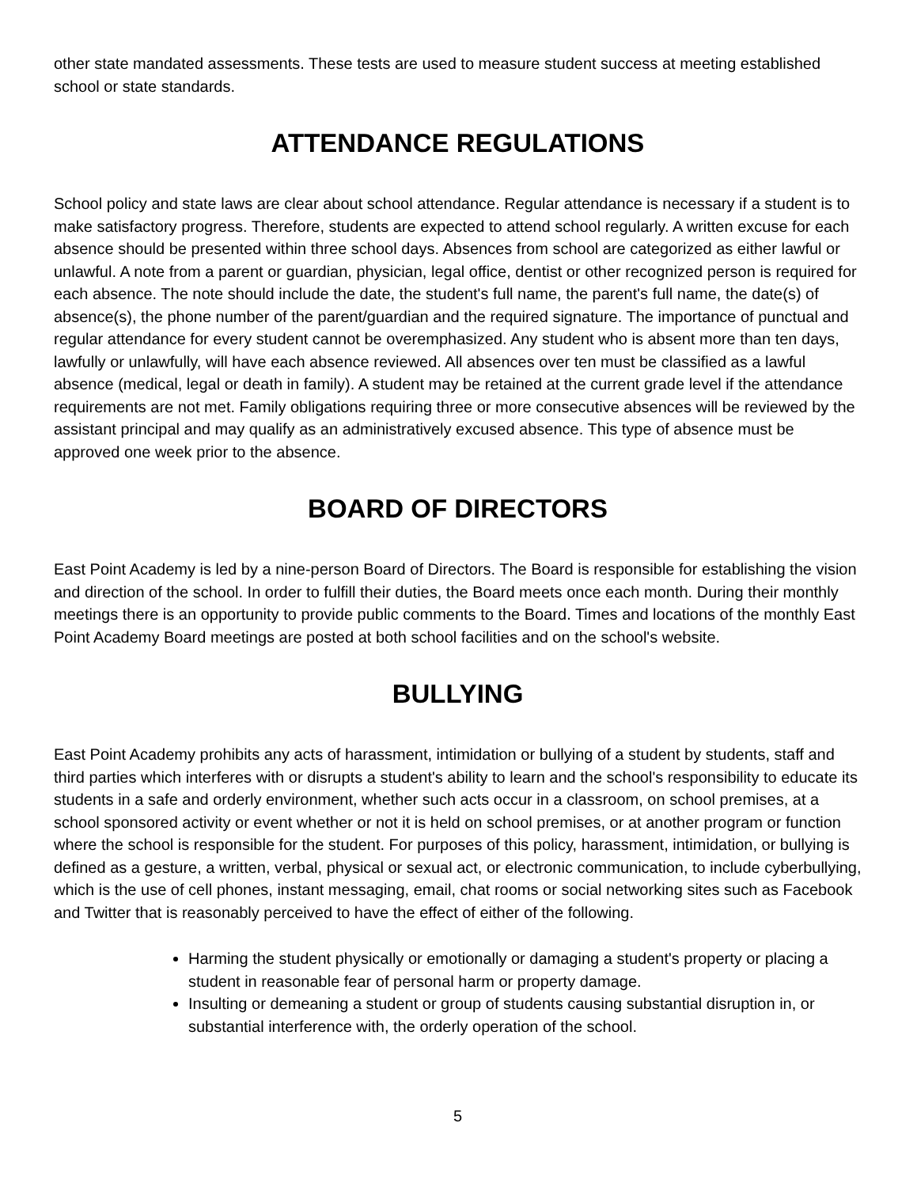other state mandated assessments. These tests are used to measure student success at meeting established school or state standards.
ATTENDANCE REGULATIONS
School policy and state laws are clear about school attendance. Regular attendance is necessary if a student is to make satisfactory progress. Therefore, students are expected to attend school regularly. A written excuse for each absence should be presented within three school days. Absences from school are categorized as either lawful or unlawful. A note from a parent or guardian, physician, legal office, dentist or other recognized person is required for each absence. The note should include the date, the student's full name, the parent's full name, the date(s) of absence(s), the phone number of the parent/guardian and the required signature. The importance of punctual and regular attendance for every student cannot be overemphasized. Any student who is absent more than ten days, lawfully or unlawfully, will have each absence reviewed. All absences over ten must be classified as a lawful absence (medical, legal or death in family). A student may be retained at the current grade level if the attendance requirements are not met. Family obligations requiring three or more consecutive absences will be reviewed by the assistant principal and may qualify as an administratively excused absence. This type of absence must be approved one week prior to the absence.
BOARD OF DIRECTORS
East Point Academy is led by a nine-person Board of Directors. The Board is responsible for establishing the vision and direction of the school. In order to fulfill their duties, the Board meets once each month. During their monthly meetings there is an opportunity to provide public comments to the Board. Times and locations of the monthly East Point Academy Board meetings are posted at both school facilities and on the school's website.
BULLYING
East Point Academy prohibits any acts of harassment, intimidation or bullying of a student by students, staff and third parties which interferes with or disrupts a student's ability to learn and the school's responsibility to educate its students in a safe and orderly environment, whether such acts occur in a classroom, on school premises, at a school sponsored activity or event whether or not it is held on school premises, or at another program or function where the school is responsible for the student. For purposes of this policy, harassment, intimidation, or bullying is defined as a gesture, a written, verbal, physical or sexual act, or electronic communication, to include cyberbullying, which is the use of cell phones, instant messaging, email, chat rooms or social networking sites such as Facebook and Twitter that is reasonably perceived to have the effect of either of the following.
Harming the student physically or emotionally or damaging a student's property or placing a student in reasonable fear of personal harm or property damage.
Insulting or demeaning a student or group of students causing substantial disruption in, or substantial interference with, the orderly operation of the school.
5